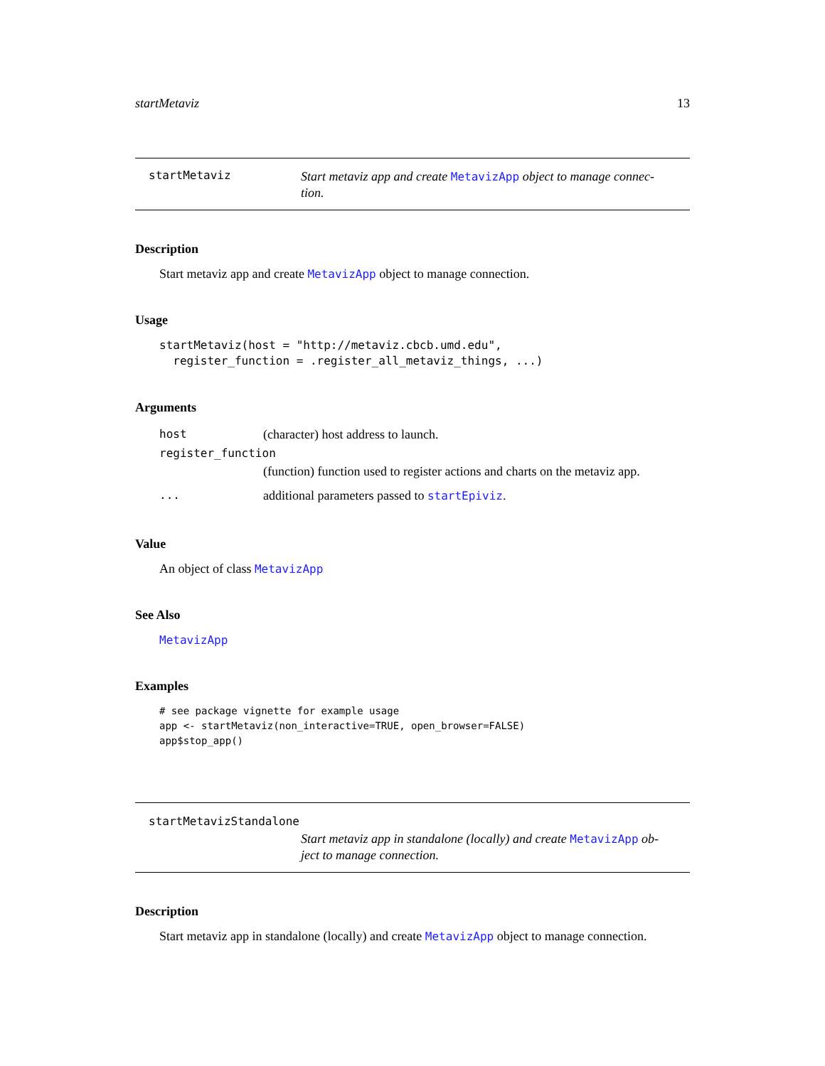startMetaviz 13
startMetaviz
Start metaviz app and create MetavizApp object to manage connec-tion.
Description
Start metaviz app and create MetavizApp object to manage connection.
Usage
startMetaviz(host = "http://metaviz.cbcb.umd.edu",
  register_function = .register_all_metaviz_things, ...)
Arguments
| host | (character) host address to launch. |
| register_function | |
| | (function) function used to register actions and charts on the metaviz app. |
| ... | additional parameters passed to startEpiviz . |
Value
An object of class MetavizApp
See Also
MetavizApp
Examples
# see package vignette for example usage
app <- startMetaviz(non_interactive=TRUE, open_browser=FALSE)
app$stop_app()
startMetavizStandalone
Start metaviz app in standalone (locally) and create MetavizApp ob-ject to manage connection.
Description
Start metaviz app in standalone (locally) and create MetavizApp object to manage connection.